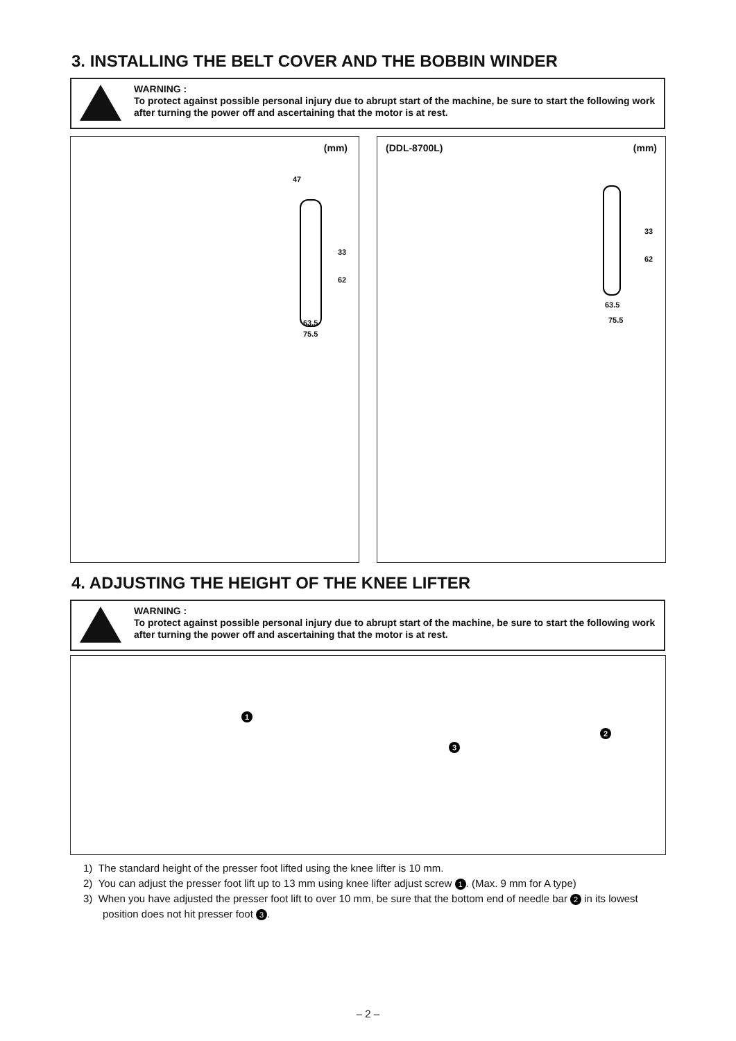3. INSTALLING THE BELT COVER AND THE BOBBIN WINDER
WARNING :
To protect against possible personal injury due to abrupt start of the machine, be sure to start the following work after turning the power off and ascertaining that the motor is at rest.
(mm)
47
33
62
63.5
75.5
(DDL-8700L) (mm)
33
62
63.5
75.5
4. ADJUSTING THE HEIGHT OF THE KNEE LIFTER
WARNING :
To protect against possible personal injury due to abrupt start of the machine, be sure to start the following work after turning the power off and ascertaining that the motor is at rest.
1
2
3
1) The standard height of the presser foot lifted using the knee lifter is 10 mm.
2) You can adjust the presser foot lift up to 13 mm using knee lifter adjust screw 1. (Max. 9 mm for A type)
3) When you have adjusted the presser foot lift to over 10 mm, be sure that the bottom end of needle bar 2 in its lowest position does not hit presser foot 3.
– 2 –